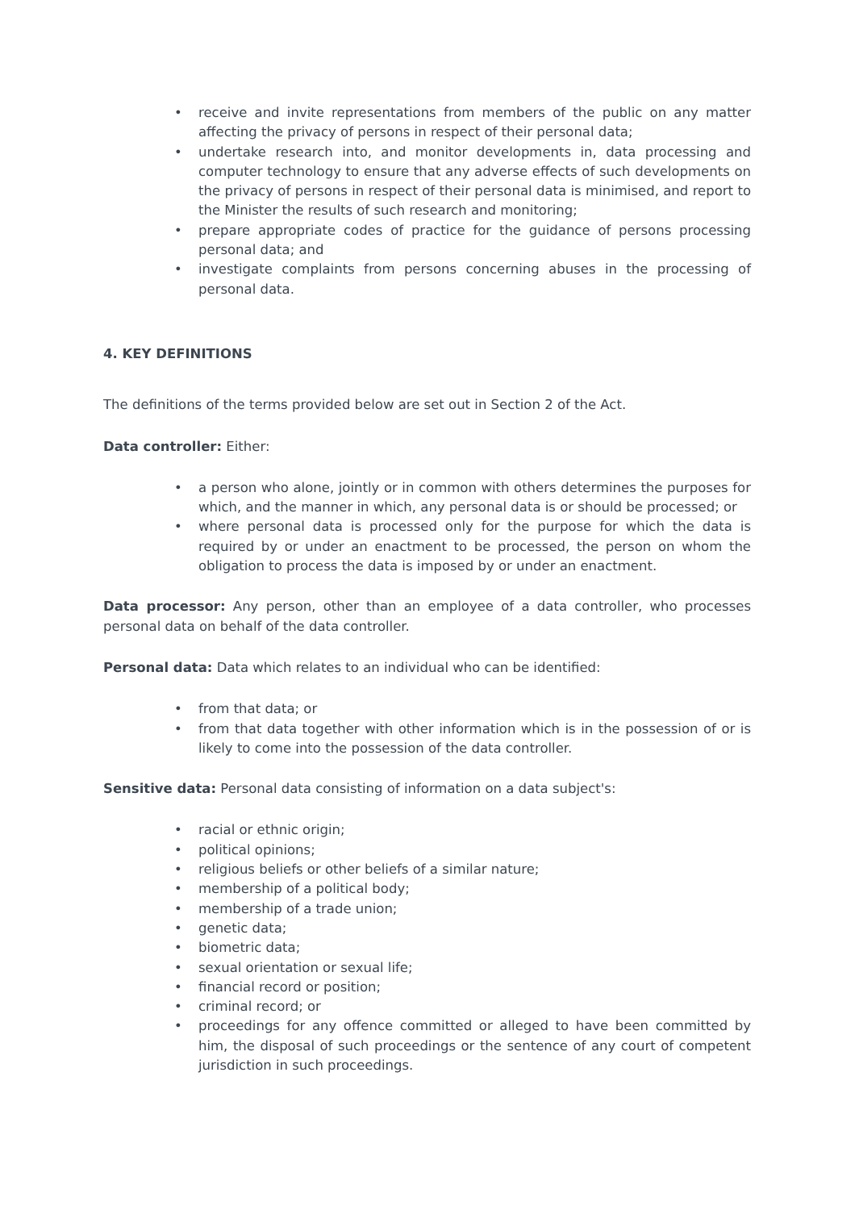• receive and invite representations from members of the public on any matter affecting the privacy of persons in respect of their personal data;
• undertake research into, and monitor developments in, data processing and computer technology to ensure that any adverse effects of such developments on the privacy of persons in respect of their personal data is minimised, and report to the Minister the results of such research and monitoring;
• prepare appropriate codes of practice for the guidance of persons processing personal data; and
• investigate complaints from persons concerning abuses in the processing of personal data.
4. KEY DEFINITIONS
The definitions of the terms provided below are set out in Section 2 of the Act.
Data controller: Either:
• a person who alone, jointly or in common with others determines the purposes for which, and the manner in which, any personal data is or should be processed; or
• where personal data is processed only for the purpose for which the data is required by or under an enactment to be processed, the person on whom the obligation to process the data is imposed by or under an enactment.
Data processor: Any person, other than an employee of a data controller, who processes personal data on behalf of the data controller.
Personal data: Data which relates to an individual who can be identified:
• from that data; or
• from that data together with other information which is in the possession of or is likely to come into the possession of the data controller.
Sensitive data: Personal data consisting of information on a data subject's:
• racial or ethnic origin;
• political opinions;
• religious beliefs or other beliefs of a similar nature;
• membership of a political body;
• membership of a trade union;
• genetic data;
• biometric data;
• sexual orientation or sexual life;
• financial record or position;
• criminal record; or
• proceedings for any offence committed or alleged to have been committed by him, the disposal of such proceedings or the sentence of any court of competent jurisdiction in such proceedings.